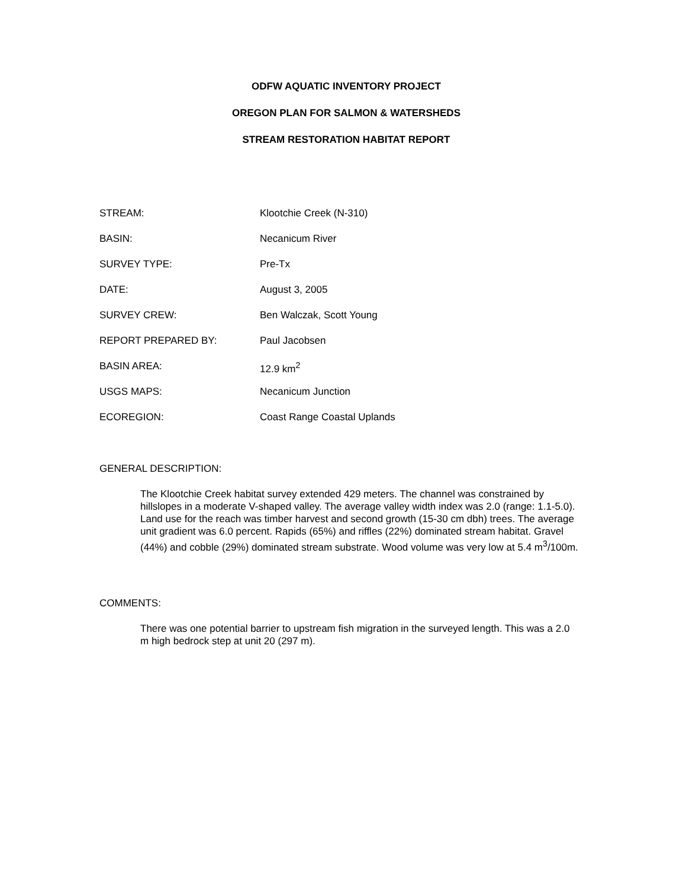ODFW AQUATIC INVENTORY PROJECT
OREGON PLAN FOR SALMON & WATERSHEDS
STREAM RESTORATION HABITAT REPORT
| STREAM: | Klootchie Creek (N-310) |
| BASIN: | Necanicum River |
| SURVEY TYPE: | Pre-Tx |
| DATE: | August 3, 2005 |
| SURVEY CREW: | Ben Walczak, Scott Young |
| REPORT PREPARED BY: | Paul Jacobsen |
| BASIN AREA: | 12.9 km<sup>2</sup> |
| USGS MAPS: | Necanicum Junction |
| ECOREGION: | Coast Range Coastal Uplands |
GENERAL DESCRIPTION:
The Klootchie Creek habitat survey extended 429 meters. The channel was constrained by hillslopes in a moderate V-shaped valley. The average valley width index was 2.0 (range: 1.1-5.0). Land use for the reach was timber harvest and second growth (15-30 cm dbh) trees. The average unit gradient was 6.0 percent. Rapids (65%) and riffles (22%) dominated stream habitat. Gravel (44%) and cobble (29%) dominated stream substrate. Wood volume was very low at 5.4 m<sup>3</sup>/100m.
COMMENTS:
There was one potential barrier to upstream fish migration in the surveyed length. This was a 2.0 m high bedrock step at unit 20 (297 m).